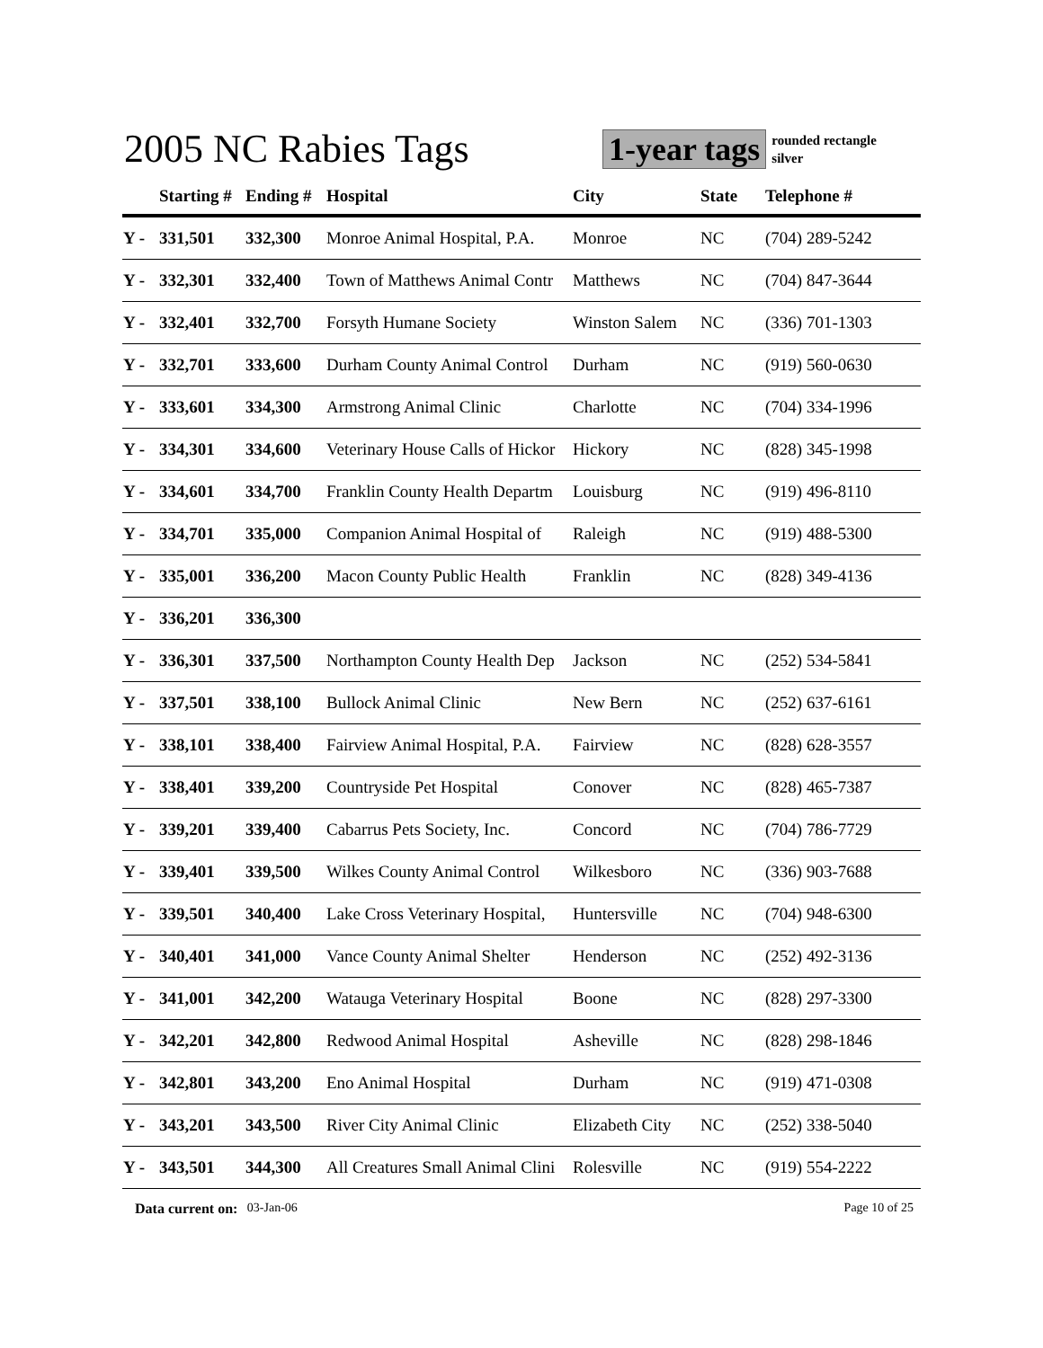2005 NC Rabies Tags
1-year tags
rounded rectangle
silver
| | Starting # | Ending # | Hospital | City | State | Telephone # |
| --- | --- | --- | --- | --- | --- | --- |
| Y - | 331,501 | 332,300 | Monroe Animal Hospital, P.A. | Monroe | NC | (704) 289-5242 |
| Y - | 332,301 | 332,400 | Town of Matthews Animal Contr | Matthews | NC | (704) 847-3644 |
| Y - | 332,401 | 332,700 | Forsyth Humane Society | Winston Salem | NC | (336) 701-1303 |
| Y - | 332,701 | 333,600 | Durham County Animal Control | Durham | NC | (919) 560-0630 |
| Y - | 333,601 | 334,300 | Armstrong Animal Clinic | Charlotte | NC | (704) 334-1996 |
| Y - | 334,301 | 334,600 | Veterinary House Calls of Hickor | Hickory | NC | (828) 345-1998 |
| Y - | 334,601 | 334,700 | Franklin County Health Departm | Louisburg | NC | (919) 496-8110 |
| Y - | 334,701 | 335,000 | Companion Animal Hospital of | Raleigh | NC | (919) 488-5300 |
| Y - | 335,001 | 336,200 | Macon County Public Health | Franklin | NC | (828) 349-4136 |
| Y - | 336,201 | 336,300 | | | | |
| Y - | 336,301 | 337,500 | Northampton County Health Dep | Jackson | NC | (252) 534-5841 |
| Y - | 337,501 | 338,100 | Bullock Animal Clinic | New Bern | NC | (252) 637-6161 |
| Y - | 338,101 | 338,400 | Fairview Animal Hospital, P.A. | Fairview | NC | (828) 628-3557 |
| Y - | 338,401 | 339,200 | Countryside Pet Hospital | Conover | NC | (828) 465-7387 |
| Y - | 339,201 | 339,400 | Cabarrus Pets Society, Inc. | Concord | NC | (704) 786-7729 |
| Y - | 339,401 | 339,500 | Wilkes County Animal Control | Wilkesboro | NC | (336) 903-7688 |
| Y - | 339,501 | 340,400 | Lake Cross Veterinary Hospital, | Huntersville | NC | (704) 948-6300 |
| Y - | 340,401 | 341,000 | Vance County Animal Shelter | Henderson | NC | (252) 492-3136 |
| Y - | 341,001 | 342,200 | Watauga Veterinary Hospital | Boone | NC | (828) 297-3300 |
| Y - | 342,201 | 342,800 | Redwood Animal Hospital | Asheville | NC | (828) 298-1846 |
| Y - | 342,801 | 343,200 | Eno Animal Hospital | Durham | NC | (919) 471-0308 |
| Y - | 343,201 | 343,500 | River City Animal Clinic | Elizabeth City | NC | (252) 338-5040 |
| Y - | 343,501 | 344,300 | All Creatures Small Animal Clini | Rolesville | NC | (919) 554-2222 |
Data current on: 03-Jan-06 Page 10 of 25